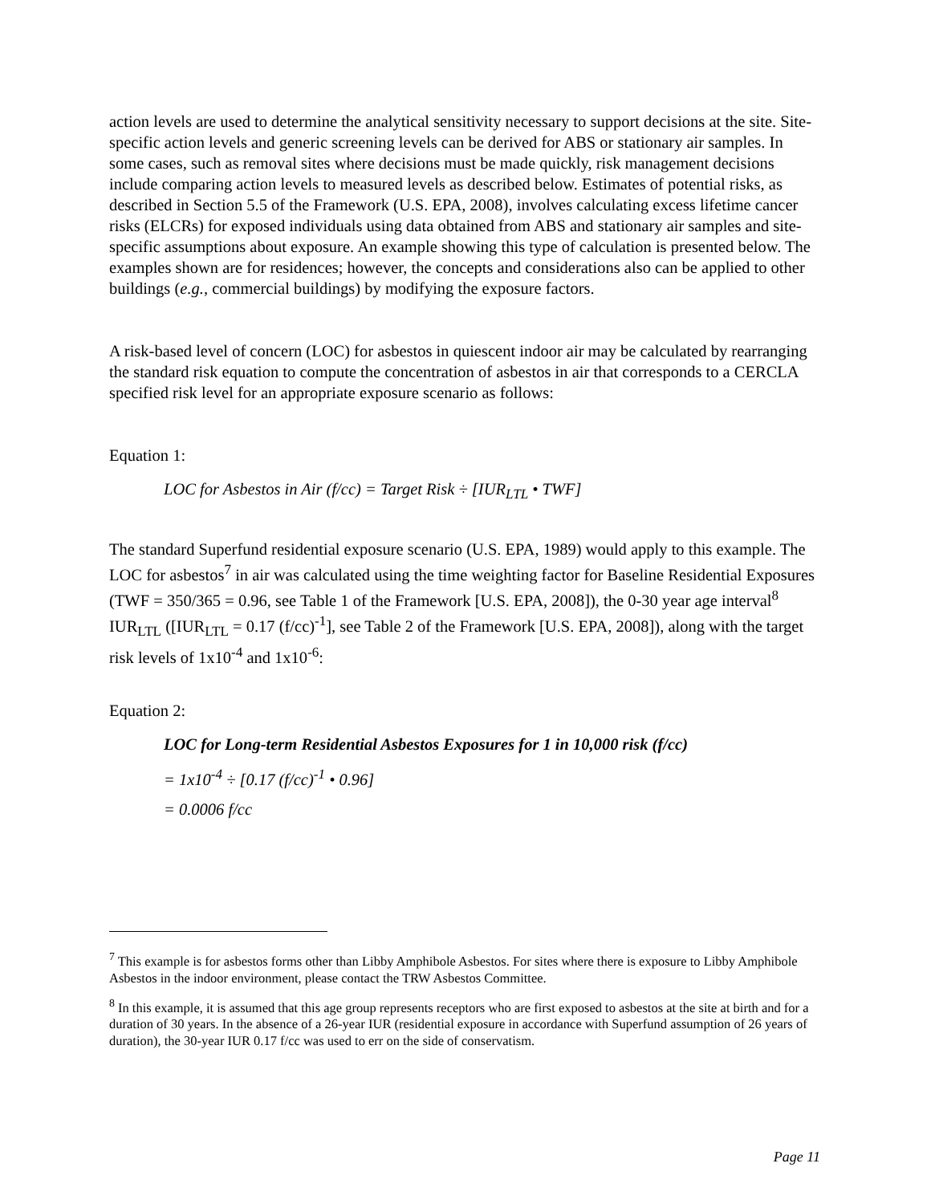action levels are used to determine the analytical sensitivity necessary to support decisions at the site. Site-specific action levels and generic screening levels can be derived for ABS or stationary air samples. In some cases, such as removal sites where decisions must be made quickly, risk management decisions include comparing action levels to measured levels as described below. Estimates of potential risks, as described in Section 5.5 of the Framework (U.S. EPA, 2008), involves calculating excess lifetime cancer risks (ELCRs) for exposed individuals using data obtained from ABS and stationary air samples and site-specific assumptions about exposure. An example showing this type of calculation is presented below. The examples shown are for residences; however, the concepts and considerations also can be applied to other buildings (e.g., commercial buildings) by modifying the exposure factors.
A risk-based level of concern (LOC) for asbestos in quiescent indoor air may be calculated by rearranging the standard risk equation to compute the concentration of asbestos in air that corresponds to a CERCLA specified risk level for an appropriate exposure scenario as follows:
Equation 1:
LOC for Asbestos in Air (f/cc) = Target Risk ÷ [IUR<sub>LTL</sub> • TWF]
The standard Superfund residential exposure scenario (U.S. EPA, 1989) would apply to this example. The LOC for asbestos<sup>7</sup> in air was calculated using the time weighting factor for Baseline Residential Exposures (TWF = 350/365 = 0.96, see Table 1 of the Framework [U.S. EPA, 2008]), the 0-30 year age interval<sup>8</sup> IUR<sub>LTL</sub> ([IUR<sub>LTL</sub> = 0.17 (f/cc)<sup>-1</sup>], see Table 2 of the Framework [U.S. EPA, 2008]), along with the target risk levels of 1x10<sup>-4</sup> and 1x10<sup>-6</sup>:
Equation 2:
LOC for Long-term Residential Asbestos Exposures for 1 in 10,000 risk (f/cc)
= 1x10<sup>-4</sup> ÷ [0.17 (f/cc)<sup>-1</sup> • 0.96]
= 0.0006 f/cc
<sup>7</sup> This example is for asbestos forms other than Libby Amphibole Asbestos. For sites where there is exposure to Libby Amphibole Asbestos in the indoor environment, please contact the TRW Asbestos Committee.
<sup>8</sup> In this example, it is assumed that this age group represents receptors who are first exposed to asbestos at the site at birth and for a duration of 30 years. In the absence of a 26-year IUR (residential exposure in accordance with Superfund assumption of 26 years of duration), the 30-year IUR 0.17 f/cc was used to err on the side of conservatism.
Page 11